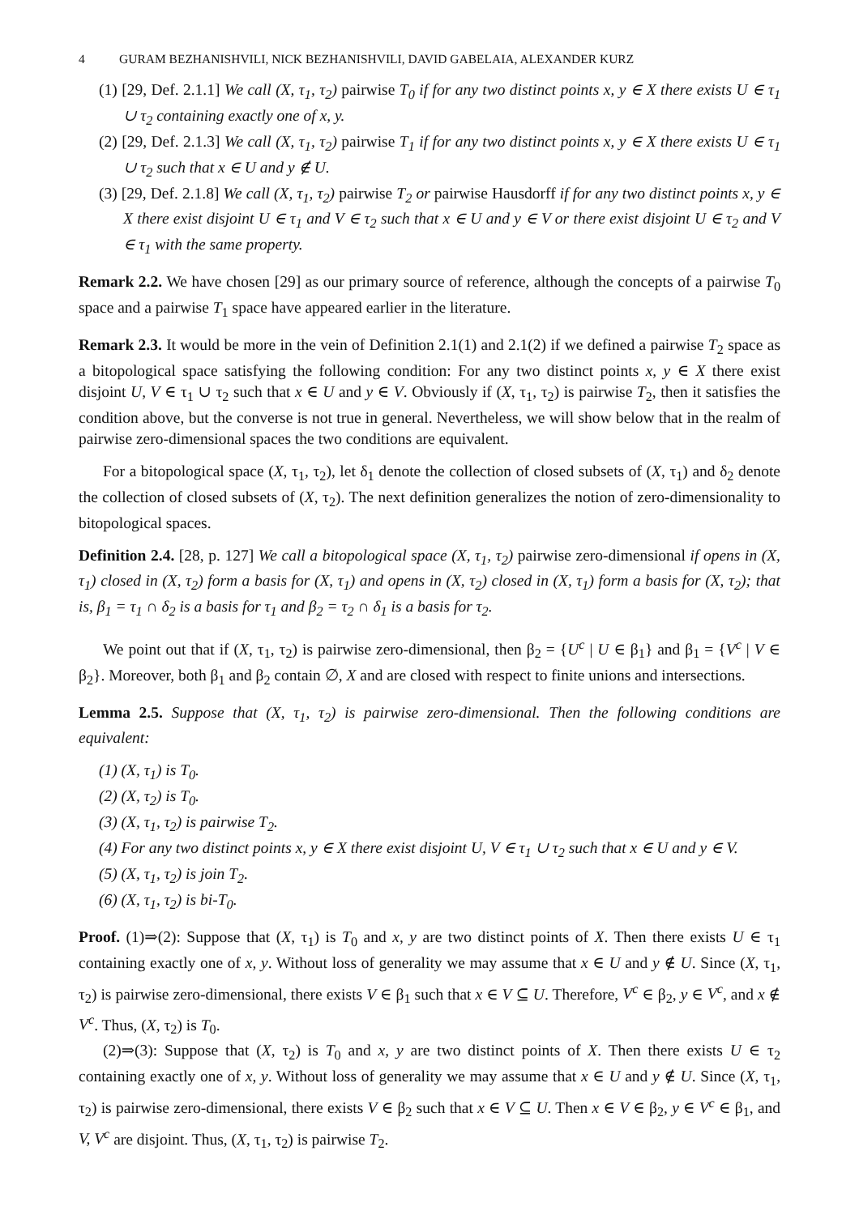4 GURAM BEZHANISHVILI, NICK BEZHANISHVILI, DAVID GABELAIA, ALEXANDER KURZ
(1) [29, Def. 2.1.1] We call (X, τ<sub>1</sub>, τ<sub>2</sub>) pairwise T<sub>0</sub> if for any two distinct points x, y ∈ X there exists U ∈ τ<sub>1</sub> ∪ τ<sub>2</sub> containing exactly one of x, y.
(2) [29, Def. 2.1.3] We call (X, τ<sub>1</sub>, τ<sub>2</sub>) pairwise T<sub>1</sub> if for any two distinct points x, y ∈ X there exists U ∈ τ<sub>1</sub> ∪ τ<sub>2</sub> such that x ∈ U and y ∉ U.
(3) [29, Def. 2.1.8] We call (X, τ<sub>1</sub>, τ<sub>2</sub>) pairwise T<sub>2</sub> or pairwise Hausdorff if for any two distinct points x, y ∈ X there exist disjoint U ∈ τ<sub>1</sub> and V ∈ τ<sub>2</sub> such that x ∈ U and y ∈ V or there exist disjoint U ∈ τ<sub>2</sub> and V ∈ τ<sub>1</sub> with the same property.
Remark 2.2. We have chosen [29] as our primary source of reference, although the concepts of a pairwise T<sub>0</sub> space and a pairwise T<sub>1</sub> space have appeared earlier in the literature.
Remark 2.3. It would be more in the vein of Definition 2.1(1) and 2.1(2) if we defined a pairwise T<sub>2</sub> space as a bitopological space satisfying the following condition: For any two distinct points x, y ∈ X there exist disjoint U, V ∈ τ<sub>1</sub> ∪ τ<sub>2</sub> such that x ∈ U and y ∈ V. Obviously if (X, τ<sub>1</sub>, τ<sub>2</sub>) is pairwise T<sub>2</sub>, then it satisfies the condition above, but the converse is not true in general. Nevertheless, we will show below that in the realm of pairwise zero-dimensional spaces the two conditions are equivalent.
For a bitopological space (X, τ<sub>1</sub>, τ<sub>2</sub>), let δ<sub>1</sub> denote the collection of closed subsets of (X, τ<sub>1</sub>) and δ<sub>2</sub> denote the collection of closed subsets of (X, τ<sub>2</sub>). The next definition generalizes the notion of zero-dimensionality to bitopological spaces.
Definition 2.4. [28, p. 127] We call a bitopological space (X, τ<sub>1</sub>, τ<sub>2</sub>) pairwise zero-dimensional if opens in (X, τ<sub>1</sub>) closed in (X, τ<sub>2</sub>) form a basis for (X, τ<sub>1</sub>) and opens in (X, τ<sub>2</sub>) closed in (X, τ<sub>1</sub>) form a basis for (X, τ<sub>2</sub>); that is, β<sub>1</sub> = τ<sub>1</sub> ∩ δ<sub>2</sub> is a basis for τ<sub>1</sub> and β<sub>2</sub> = τ<sub>2</sub> ∩ δ<sub>1</sub> is a basis for τ<sub>2</sub>.
We point out that if (X, τ<sub>1</sub>, τ<sub>2</sub>) is pairwise zero-dimensional, then β<sub>2</sub> = {U<sup>c</sup> | U ∈ β<sub>1</sub>} and β<sub>1</sub> = {V<sup>c</sup> | V ∈ β<sub>2</sub>}. Moreover, both β<sub>1</sub> and β<sub>2</sub> contain ∅, X and are closed with respect to finite unions and intersections.
Lemma 2.5. Suppose that (X, τ<sub>1</sub>, τ<sub>2</sub>) is pairwise zero-dimensional. Then the following conditions are equivalent:
(1) (X, τ<sub>1</sub>) is T<sub>0</sub>.
(2) (X, τ<sub>2</sub>) is T<sub>0</sub>.
(3) (X, τ<sub>1</sub>, τ<sub>2</sub>) is pairwise T<sub>2</sub>.
(4) For any two distinct points x, y ∈ X there exist disjoint U, V ∈ τ<sub>1</sub> ∪ τ<sub>2</sub> such that x ∈ U and y ∈ V.
(5) (X, τ<sub>1</sub>, τ<sub>2</sub>) is join T<sub>2</sub>.
(6) (X, τ<sub>1</sub>, τ<sub>2</sub>) is bi-T<sub>0</sub>.
Proof. (1)⇒(2): Suppose that (X, τ<sub>1</sub>) is T<sub>0</sub> and x, y are two distinct points of X. Then there exists U ∈ τ<sub>1</sub> containing exactly one of x, y. Without loss of generality we may assume that x ∈ U and y ∉ U. Since (X, τ<sub>1</sub>, τ<sub>2</sub>) is pairwise zero-dimensional, there exists V ∈ β<sub>1</sub> such that x ∈ V ⊆ U. Therefore, V<sup>c</sup> ∈ β<sub>2</sub>, y ∈ V<sup>c</sup>, and x ∉ V<sup>c</sup>. Thus, (X, τ<sub>2</sub>) is T<sub>0</sub>.
(2)⇒(3): Suppose that (X, τ<sub>2</sub>) is T<sub>0</sub> and x, y are two distinct points of X. Then there exists U ∈ τ<sub>2</sub> containing exactly one of x, y. Without loss of generality we may assume that x ∈ U and y ∉ U. Since (X, τ<sub>1</sub>, τ<sub>2</sub>) is pairwise zero-dimensional, there exists V ∈ β<sub>2</sub> such that x ∈ V ⊆ U. Then x ∈ V ∈ β<sub>2</sub>, y ∈ V<sup>c</sup> ∈ β<sub>1</sub>, and V, V<sup>c</sup> are disjoint. Thus, (X, τ<sub>1</sub>, τ<sub>2</sub>) is pairwise T<sub>2</sub>.